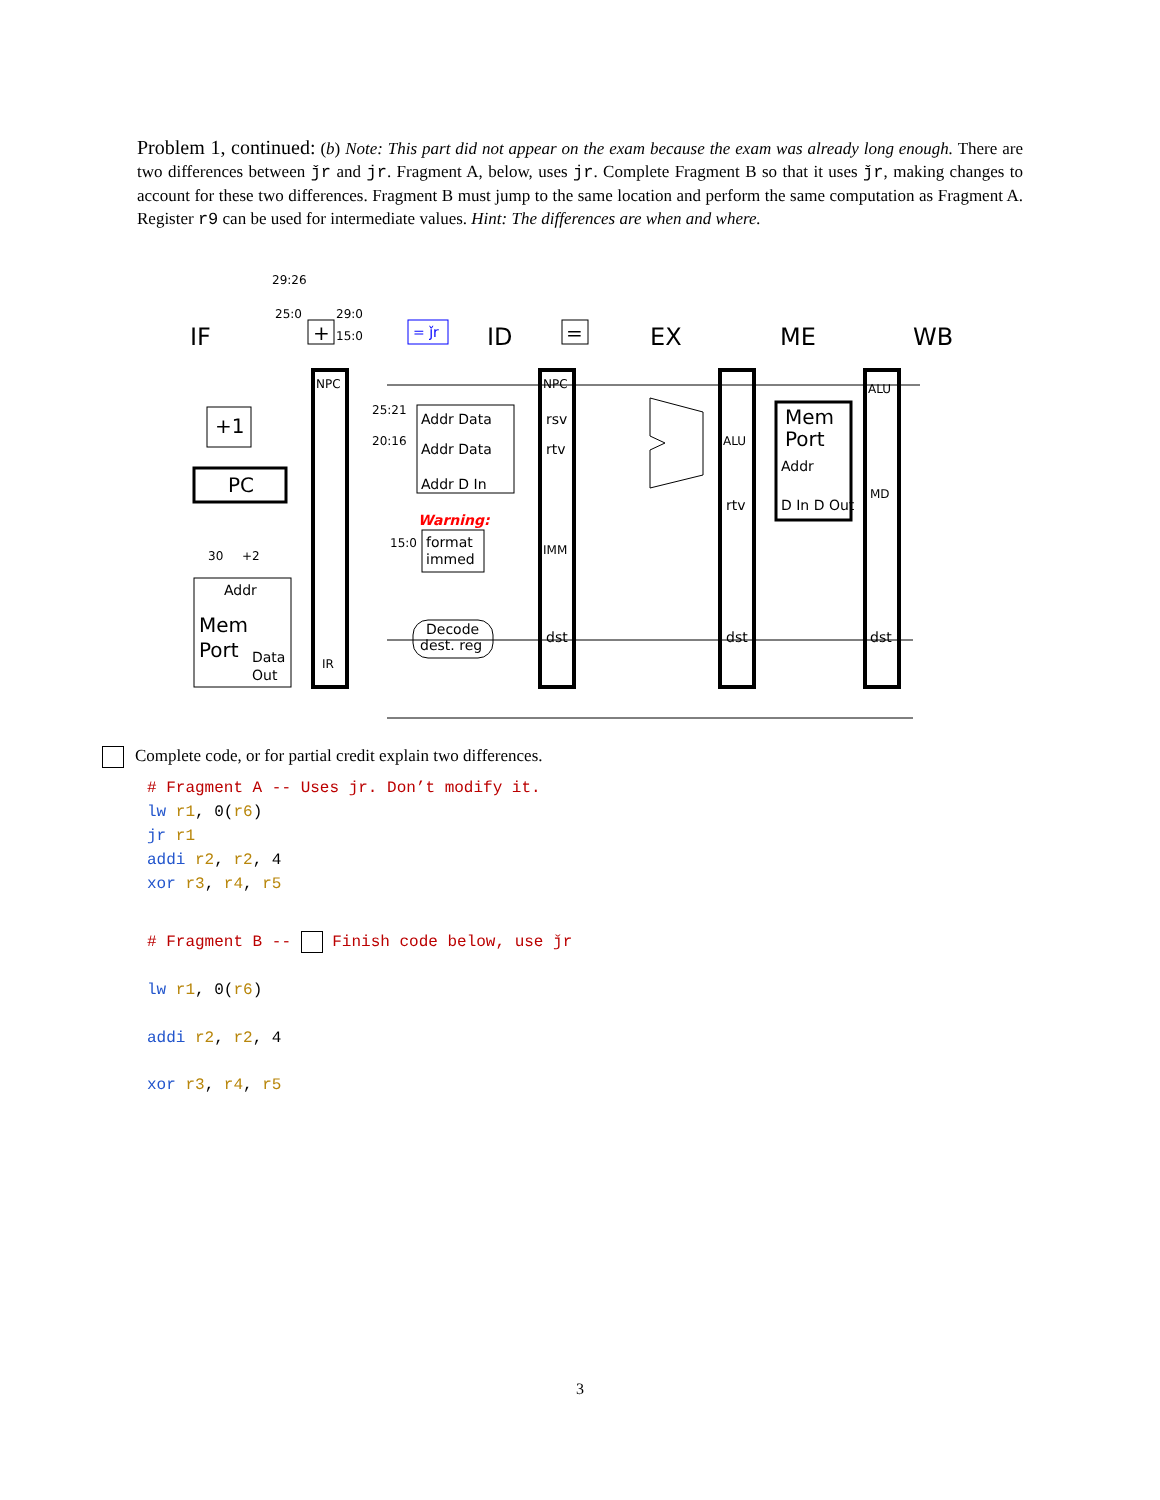Problem 1, continued: (b) Note: This part did not appear on the exam because the exam was already long enough. There are two differences between ǰr and jr. Fragment A, below, uses jr. Complete Fragment B so that it uses ǰr, making changes to account for these two differences. Fragment B must jump to the same location and perform the same computation as Fragment A. Register r9 can be used for intermediate values. Hint: The differences are when and where.
IF
ID
EX
ME
WB
NPC
IR
NPC
rsv
rtv
IMM
dst
ALU
rtv
dst
ALU
MD
dst
Addr Data
Addr Data
Addr D In
Mem
Port
Addr
D In D Out
Addr
Mem
Port
Data
Out
PC
+1
+
=
= ǰr
format
immed
Decode
dest. reg
29:26
25:0
29:0
15:0
25:21
20:16
15:0
30
+2
Warning:
Complete code, or for partial credit explain two differences.
# Fragment A -- Uses jr. Don’t modify it.
lw r1, 0(r6)
jr r1
addi r2, r2, 4
xor r3, r4, r5
# Fragment B -- Finish code below, use ǰr
lw r1, 0(r6)
addi r2, r2, 4
xor r3, r4, r5
3